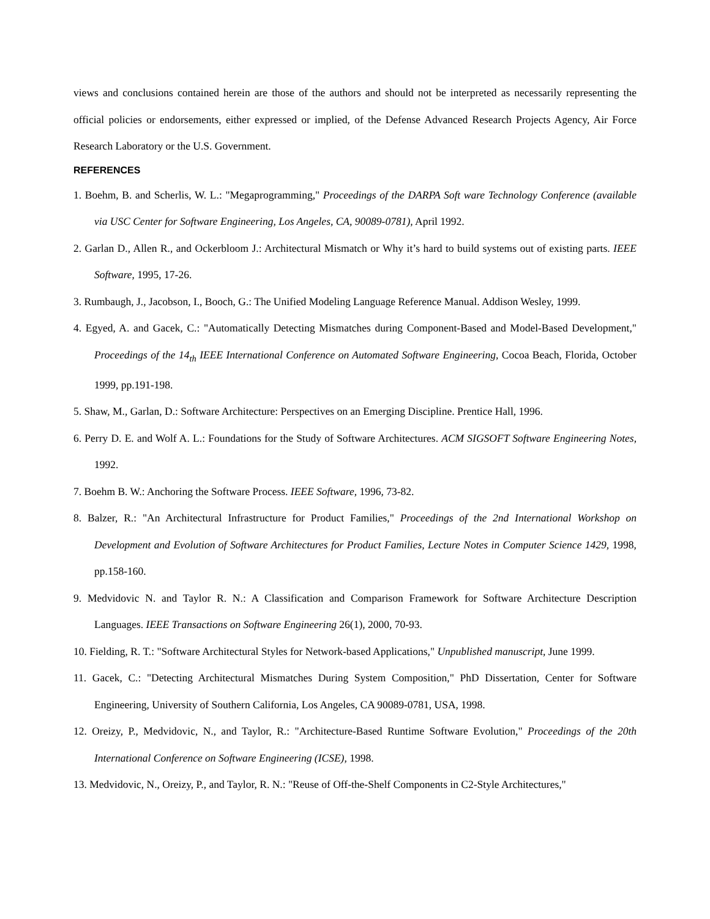views and conclusions contained herein are those of the authors and should not be interpreted as necessarily representing the official policies or endorsements, either expressed or implied, of the Defense Advanced Research Projects Agency, Air Force Research Laboratory or the U.S. Government.
REFERENCES
1. Boehm, B. and Scherlis, W. L.: "Megaprogramming," Proceedings of the DARPA Soft ware Technology Conference (available via USC Center for Software Engineering, Los Angeles, CA, 90089-0781), April 1992.
2. Garlan D., Allen R., and Ockerbloom J.: Architectural Mismatch or Why it’s hard to build systems out of existing parts. IEEE Software, 1995, 17-26.
3. Rumbaugh, J., Jacobson, I., Booch, G.: The Unified Modeling Language Reference Manual. Addison Wesley, 1999.
4. Egyed, A. and Gacek, C.: "Automatically Detecting Mismatches during Component-Based and Model-Based Development," Proceedings of the 14<sub>th</sub> IEEE International Conference on Automated Software Engineering, Cocoa Beach, Florida, October 1999, pp.191-198.
5. Shaw, M., Garlan, D.: Software Architecture: Perspectives on an Emerging Discipline. Prentice Hall, 1996.
6. Perry D. E. and Wolf A. L.: Foundations for the Study of Software Architectures. ACM SIGSOFT Software Engineering Notes, 1992.
7. Boehm B. W.: Anchoring the Software Process. IEEE Software, 1996, 73-82.
8. Balzer, R.: "An Architectural Infrastructure for Product Families," Proceedings of the 2nd International Workshop on Development and Evolution of Software Architectures for Product Families, Lecture Notes in Computer Science 1429, 1998, pp.158-160.
9. Medvidovic N. and Taylor R. N.: A Classification and Comparison Framework for Software Architecture Description Languages. IEEE Transactions on Software Engineering 26(1), 2000, 70-93.
10. Fielding, R. T.: "Software Architectural Styles for Network-based Applications," Unpublished manuscript, June 1999.
11. Gacek, C.: "Detecting Architectural Mismatches During System Composition," PhD Dissertation, Center for Software Engineering, University of Southern California, Los Angeles, CA 90089-0781, USA, 1998.
12. Oreizy, P., Medvidovic, N., and Taylor, R.: "Architecture-Based Runtime Software Evolution," Proceedings of the 20th International Conference on Software Engineering (ICSE), 1998.
13. Medvidovic, N., Oreizy, P., and Taylor, R. N.: "Reuse of Off-the-Shelf Components in C2-Style Architectures,"